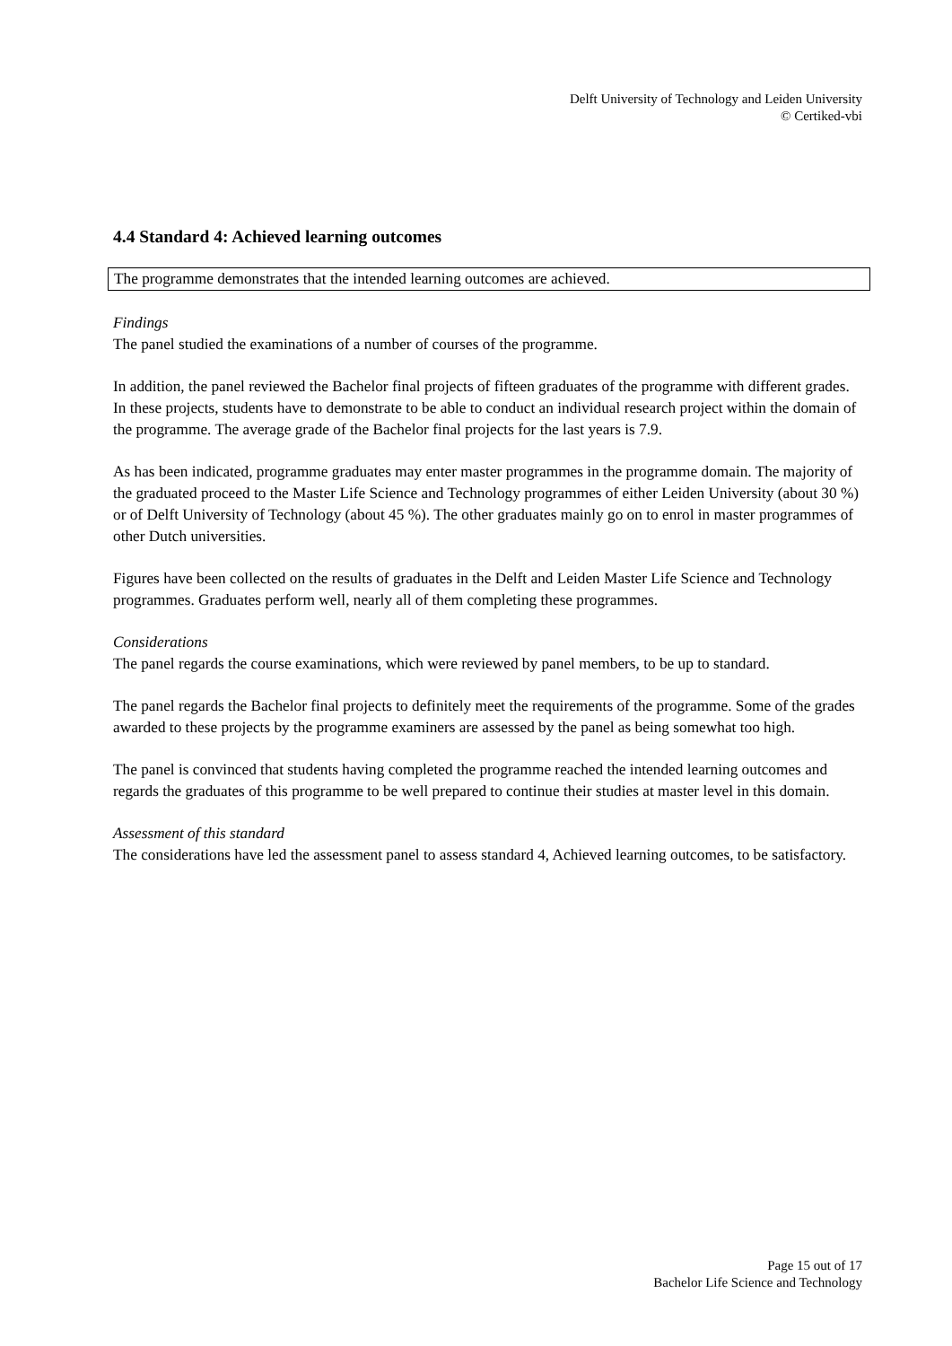Delft University of Technology and Leiden University
© Certiked-vbi
4.4 Standard 4: Achieved learning outcomes
The programme demonstrates that the intended learning outcomes are achieved.
Findings
The panel studied the examinations of a number of courses of the programme.
In addition, the panel reviewed the Bachelor final projects of fifteen graduates of the programme with different grades. In these projects, students have to demonstrate to be able to conduct an individual research project within the domain of the programme. The average grade of the Bachelor final projects for the last years is 7.9.
As has been indicated, programme graduates may enter master programmes in the programme domain. The majority of the graduated proceed to the Master Life Science and Technology programmes of either Leiden University (about 30 %) or of Delft University of Technology (about 45 %). The other graduates mainly go on to enrol in master programmes of other Dutch universities.
Figures have been collected on the results of graduates in the Delft and Leiden Master Life Science and Technology programmes. Graduates perform well, nearly all of them completing these programmes.
Considerations
The panel regards the course examinations, which were reviewed by panel members, to be up to standard.
The panel regards the Bachelor final projects to definitely meet the requirements of the programme. Some of the grades awarded to these projects by the programme examiners are assessed by the panel as being somewhat too high.
The panel is convinced that students having completed the programme reached the intended learning outcomes and regards the graduates of this programme to be well prepared to continue their studies at master level in this domain.
Assessment of this standard
The considerations have led the assessment panel to assess standard 4, Achieved learning outcomes, to be satisfactory.
Page 15 out of 17
Bachelor Life Science and Technology